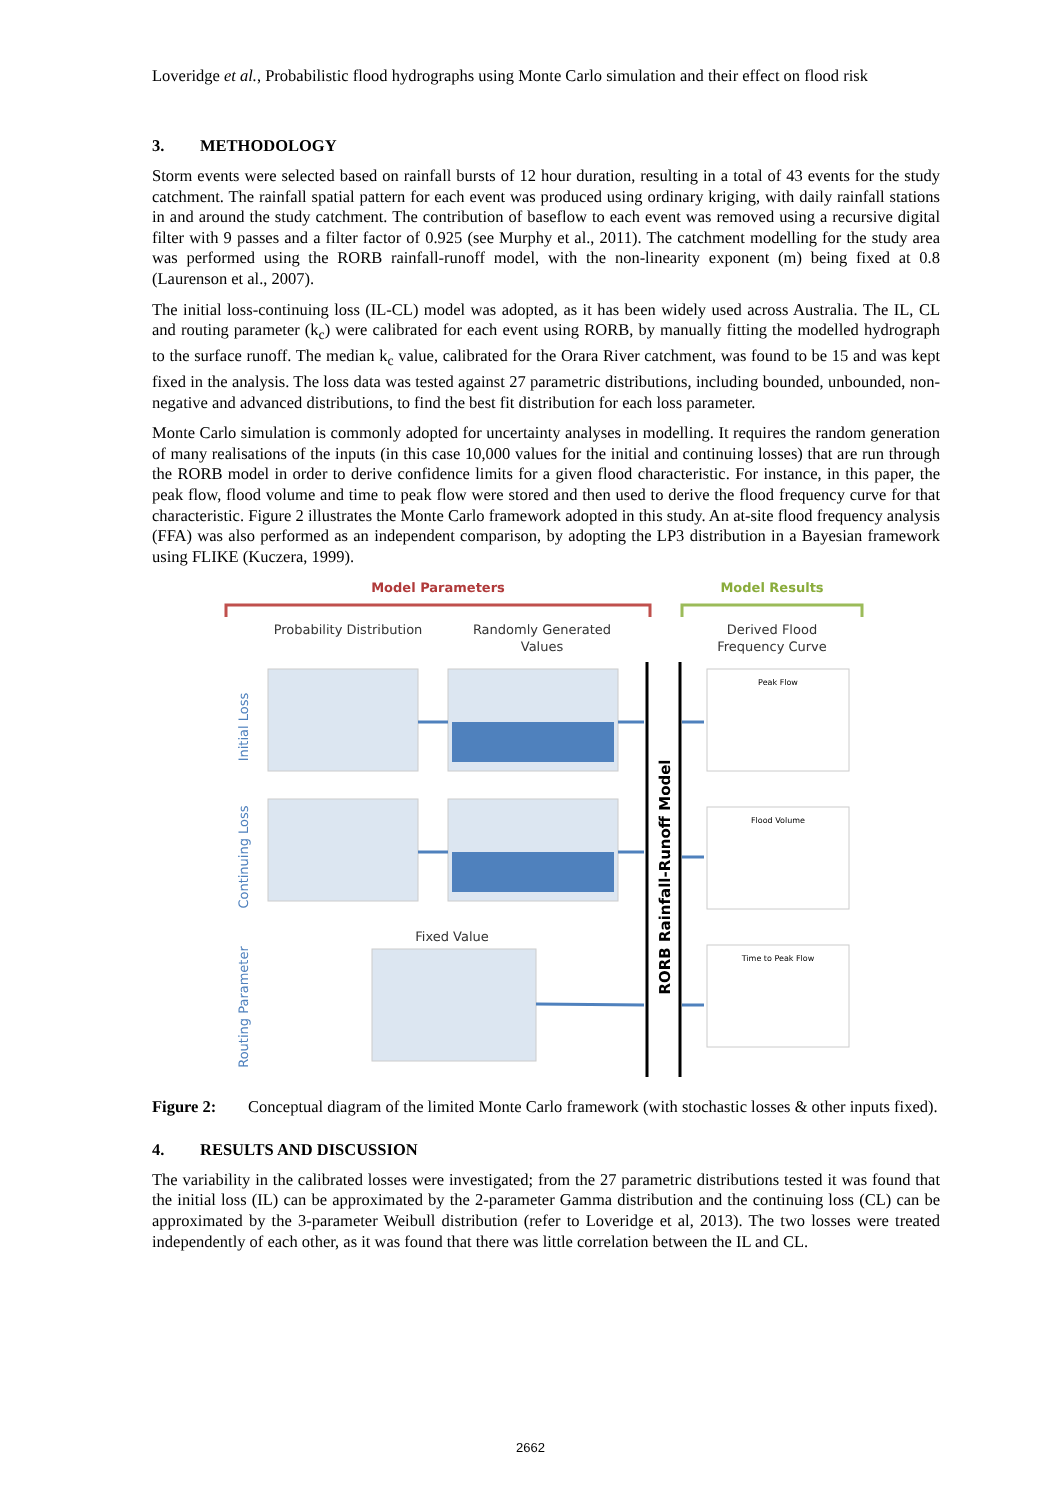Loveridge et al., Probabilistic flood hydrographs using Monte Carlo simulation and their effect on flood risk
3. METHODOLOGY
Storm events were selected based on rainfall bursts of 12 hour duration, resulting in a total of 43 events for the study catchment. The rainfall spatial pattern for each event was produced using ordinary kriging, with daily rainfall stations in and around the study catchment. The contribution of baseflow to each event was removed using a recursive digital filter with 9 passes and a filter factor of 0.925 (see Murphy et al., 2011). The catchment modelling for the study area was performed using the RORB rainfall-runoff model, with the non-linearity exponent (m) being fixed at 0.8 (Laurenson et al., 2007).
The initial loss-continuing loss (IL-CL) model was adopted, as it has been widely used across Australia. The IL, CL and routing parameter (k<sub>c</sub>) were calibrated for each event using RORB, by manually fitting the modelled hydrograph to the surface runoff. The median k<sub>c</sub> value, calibrated for the Orara River catchment, was found to be 15 and was kept fixed in the analysis. The loss data was tested against 27 parametric distributions, including bounded, unbounded, non-negative and advanced distributions, to find the best fit distribution for each loss parameter.
Monte Carlo simulation is commonly adopted for uncertainty analyses in modelling. It requires the random generation of many realisations of the inputs (in this case 10,000 values for the initial and continuing losses) that are run through the RORB model in order to derive confidence limits for a given flood characteristic. For instance, in this paper, the peak flow, flood volume and time to peak flow were stored and then used to derive the flood frequency curve for that characteristic. Figure 2 illustrates the Monte Carlo framework adopted in this study. An at-site flood frequency analysis (FFA) was also performed as an independent comparison, by adopting the LP3 distribution in a Bayesian framework using FLIKE (Kuczera, 1999).
Model Parameters
Model Results
Probability Distribution
Randomly Generated
Values
Derived Flood
Frequency Curve
Initial Loss
Continuing Loss
Routing Parameter
Fixed Value
RORB Rainfall-Runoff Model
Peak Flow
Flood Volume
Time to Peak Flow
Figure 2:
Conceptual diagram of the limited Monte Carlo framework (with stochastic losses & other inputs fixed).
4. RESULTS AND DISCUSSION
The variability in the calibrated losses were investigated; from the 27 parametric distributions tested it was found that the initial loss (IL) can be approximated by the 2-parameter Gamma distribution and the continuing loss (CL) can be approximated by the 3-parameter Weibull distribution (refer to Loveridge et al, 2013). The two losses were treated independently of each other, as it was found that there was little correlation between the IL and CL.
2662